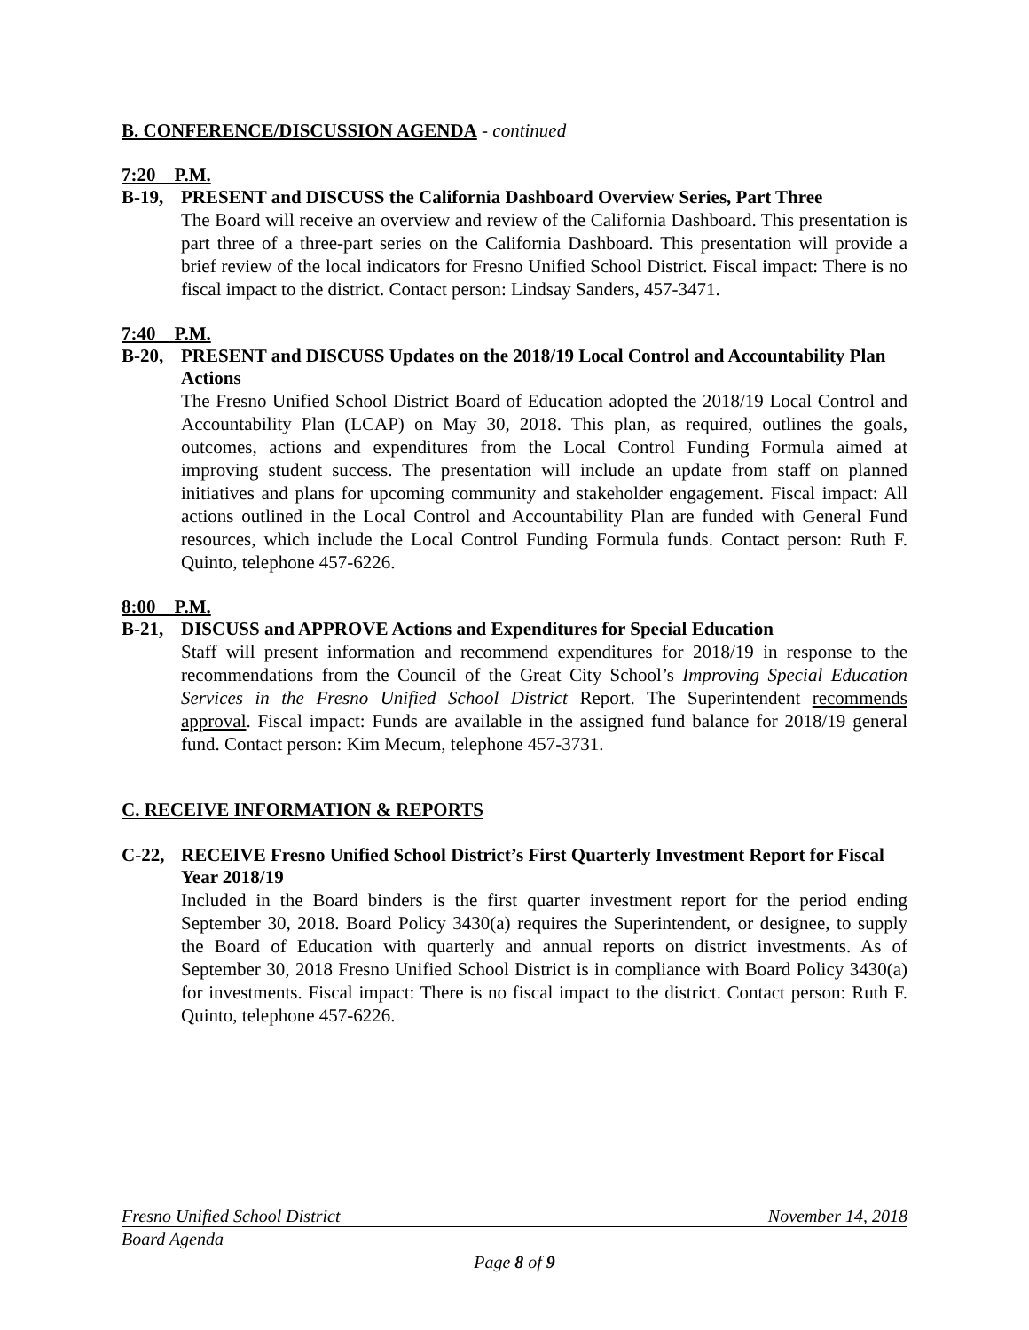B. CONFERENCE/DISCUSSION AGENDA - continued
7:20 P.M.
B-19, PRESENT and DISCUSS the California Dashboard Overview Series, Part Three
The Board will receive an overview and review of the California Dashboard. This presentation is part three of a three-part series on the California Dashboard. This presentation will provide a brief review of the local indicators for Fresno Unified School District. Fiscal impact: There is no fiscal impact to the district. Contact person: Lindsay Sanders, 457-3471.
7:40 P.M.
B-20, PRESENT and DISCUSS Updates on the 2018/19 Local Control and Accountability Plan Actions
The Fresno Unified School District Board of Education adopted the 2018/19 Local Control and Accountability Plan (LCAP) on May 30, 2018. This plan, as required, outlines the goals, outcomes, actions and expenditures from the Local Control Funding Formula aimed at improving student success. The presentation will include an update from staff on planned initiatives and plans for upcoming community and stakeholder engagement. Fiscal impact: All actions outlined in the Local Control and Accountability Plan are funded with General Fund resources, which include the Local Control Funding Formula funds. Contact person: Ruth F. Quinto, telephone 457-6226.
8:00 P.M.
B-21, DISCUSS and APPROVE Actions and Expenditures for Special Education
Staff will present information and recommend expenditures for 2018/19 in response to the recommendations from the Council of the Great City School’s Improving Special Education Services in the Fresno Unified School District Report. The Superintendent recommends approval. Fiscal impact: Funds are available in the assigned fund balance for 2018/19 general fund. Contact person: Kim Mecum, telephone 457-3731.
C. RECEIVE INFORMATION & REPORTS
C-22, RECEIVE Fresno Unified School District’s First Quarterly Investment Report for Fiscal Year 2018/19
Included in the Board binders is the first quarter investment report for the period ending September 30, 2018. Board Policy 3430(a) requires the Superintendent, or designee, to supply the Board of Education with quarterly and annual reports on district investments. As of September 30, 2018 Fresno Unified School District is in compliance with Board Policy 3430(a) for investments. Fiscal impact: There is no fiscal impact to the district. Contact person: Ruth F. Quinto, telephone 457-6226.
Fresno Unified School District November 14, 2018
Board Agenda
Page 8 of 9